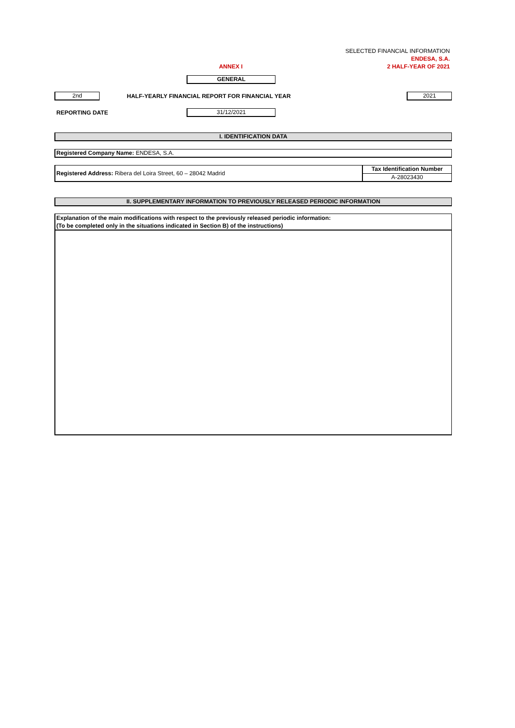SELECTED FINANCIAL INFORMATION
ENDESA, S.A.
ANNEX I 2 HALF-YEAR OF 2021
GENERAL
2nd
HALF-YEARLY FINANCIAL REPORT FOR FINANCIAL YEAR
2021
REPORTING DATE
31/12/2021
I. IDENTIFICATION DATA
Registered Company Name: ENDESA, S.A.
Registered Address: Ribera del Loira Street, 60 – 28042 Madrid
Tax Identification Number
A-28023430
II. SUPPLEMENTARY INFORMATION TO PREVIOUSLY RELEASED PERIODIC INFORMATION
Explanation of the main modifications with respect to the previously released periodic information:
(To be completed only in the situations indicated in Section B) of the instructions)